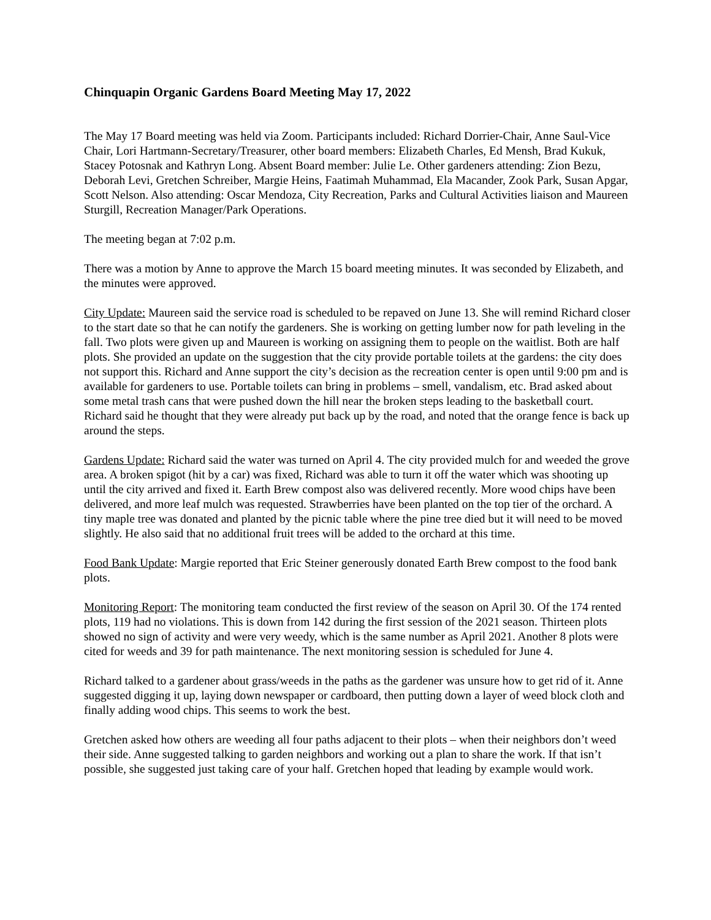Chinquapin Organic Gardens Board Meeting May 17, 2022
The May 17 Board meeting was held via Zoom. Participants included: Richard Dorrier-Chair, Anne Saul-Vice Chair, Lori Hartmann-Secretary/Treasurer, other board members: Elizabeth Charles, Ed Mensh, Brad Kukuk, Stacey Potosnak and Kathryn Long. Absent Board member: Julie Le. Other gardeners attending: Zion Bezu, Deborah Levi, Gretchen Schreiber, Margie Heins, Faatimah Muhammad, Ela Macander, Zook Park, Susan Apgar, Scott Nelson. Also attending: Oscar Mendoza, City Recreation, Parks and Cultural Activities liaison and Maureen Sturgill, Recreation Manager/Park Operations.
The meeting began at 7:02 p.m.
There was a motion by Anne to approve the March 15 board meeting minutes. It was seconded by Elizabeth, and the minutes were approved.
City Update: Maureen said the service road is scheduled to be repaved on June 13. She will remind Richard closer to the start date so that he can notify the gardeners. She is working on getting lumber now for path leveling in the fall. Two plots were given up and Maureen is working on assigning them to people on the waitlist. Both are half plots. She provided an update on the suggestion that the city provide portable toilets at the gardens: the city does not support this. Richard and Anne support the city’s decision as the recreation center is open until 9:00 pm and is available for gardeners to use. Portable toilets can bring in problems – smell, vandalism, etc. Brad asked about some metal trash cans that were pushed down the hill near the broken steps leading to the basketball court. Richard said he thought that they were already put back up by the road, and noted that the orange fence is back up around the steps.
Gardens Update: Richard said the water was turned on April 4. The city provided mulch for and weeded the grove area. A broken spigot (hit by a car) was fixed, Richard was able to turn it off the water which was shooting up until the city arrived and fixed it. Earth Brew compost also was delivered recently. More wood chips have been delivered, and more leaf mulch was requested. Strawberries have been planted on the top tier of the orchard. A tiny maple tree was donated and planted by the picnic table where the pine tree died but it will need to be moved slightly. He also said that no additional fruit trees will be added to the orchard at this time.
Food Bank Update: Margie reported that Eric Steiner generously donated Earth Brew compost to the food bank plots.
Monitoring Report: The monitoring team conducted the first review of the season on April 30. Of the 174 rented plots, 119 had no violations. This is down from 142 during the first session of the 2021 season. Thirteen plots showed no sign of activity and were very weedy, which is the same number as April 2021. Another 8 plots were cited for weeds and 39 for path maintenance. The next monitoring session is scheduled for June 4.
Richard talked to a gardener about grass/weeds in the paths as the gardener was unsure how to get rid of it. Anne suggested digging it up, laying down newspaper or cardboard, then putting down a layer of weed block cloth and finally adding wood chips. This seems to work the best.
Gretchen asked how others are weeding all four paths adjacent to their plots – when their neighbors don’t weed their side. Anne suggested talking to garden neighbors and working out a plan to share the work. If that isn’t possible, she suggested just taking care of your half. Gretchen hoped that leading by example would work.